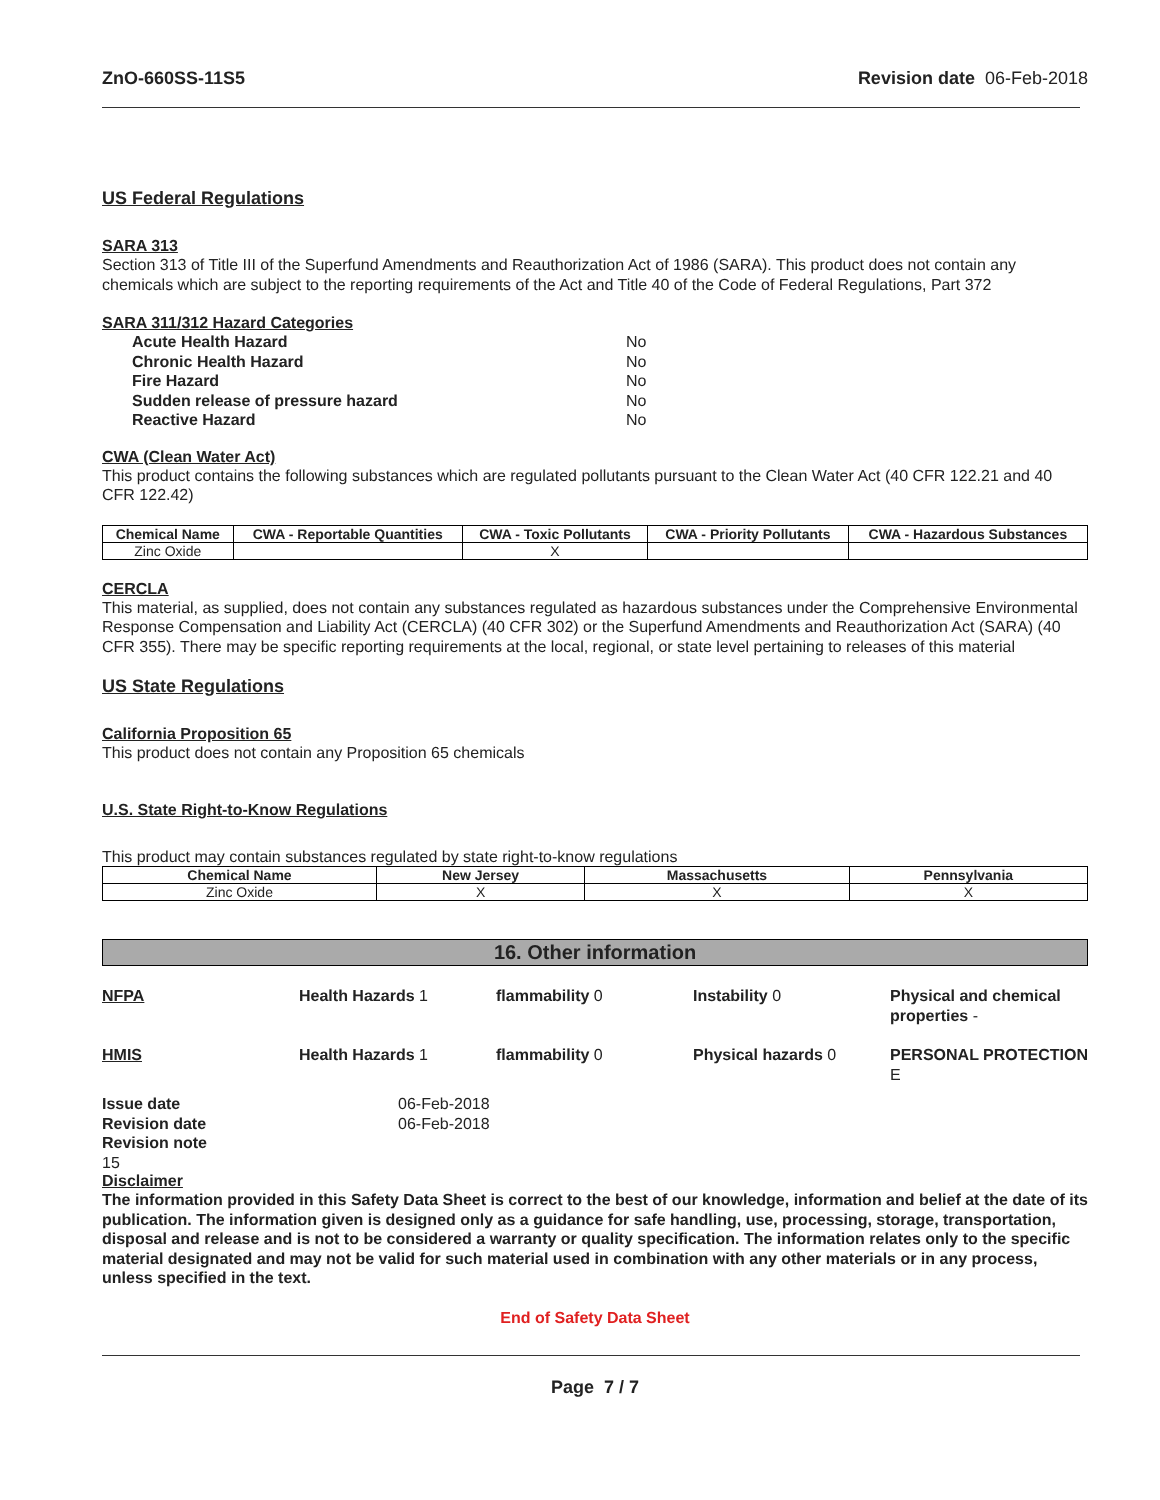ZnO-660SS-11S5 Revision date 06-Feb-2018
US Federal Regulations
SARA 313
Section 313 of Title III of the Superfund Amendments and Reauthorization Act of 1986 (SARA). This product does not contain any chemicals which are subject to the reporting requirements of the Act and Title 40 of the Code of Federal Regulations, Part 372
SARA 311/312 Hazard Categories
Acute Health Hazard No Chronic Health Hazard No Fire Hazard No Sudden release of pressure hazard No Reactive Hazard No
CWA (Clean Water Act)
This product contains the following substances which are regulated pollutants pursuant to the Clean Water Act (40 CFR 122.21 and 40 CFR 122.42)
| Chemical Name | CWA - Reportable Quantities | CWA - Toxic Pollutants | CWA - Priority Pollutants | CWA - Hazardous Substances |
| --- | --- | --- | --- | --- |
| Zinc Oxide | | X | | |
CERCLA
This material, as supplied, does not contain any substances regulated as hazardous substances under the Comprehensive Environmental Response Compensation and Liability Act (CERCLA) (40 CFR 302) or the Superfund Amendments and Reauthorization Act (SARA) (40 CFR 355). There may be specific reporting requirements at the local, regional, or state level pertaining to releases of this material
US State Regulations
California Proposition 65
This product does not contain any Proposition 65 chemicals
U.S. State Right-to-Know Regulations
This product may contain substances regulated by state right-to-know regulations
| Chemical Name | New Jersey | Massachusetts | Pennsylvania |
| --- | --- | --- | --- |
| Zinc Oxide | X | X | X |
16. Other information
NFPA Health Hazards 1 flammability 0 Instability 0 Physical and chemical properties - HMIS Health Hazards 1 flammability 0 Physical hazards 0 PERSONAL PROTECTION E
Issue date 06-Feb-2018 Revision date 06-Feb-2018 Revision note
15
Disclaimer
The information provided in this Safety Data Sheet is correct to the best of our knowledge, information and belief at the date of its publication. The information given is designed only as a guidance for safe handling, use, processing, storage, transportation, disposal and release and is not to be considered a warranty or quality specification. The information relates only to the specific material designated and may not be valid for such material used in combination with any other materials or in any process, unless specified in the text.
End of Safety Data Sheet
Page 7 / 7